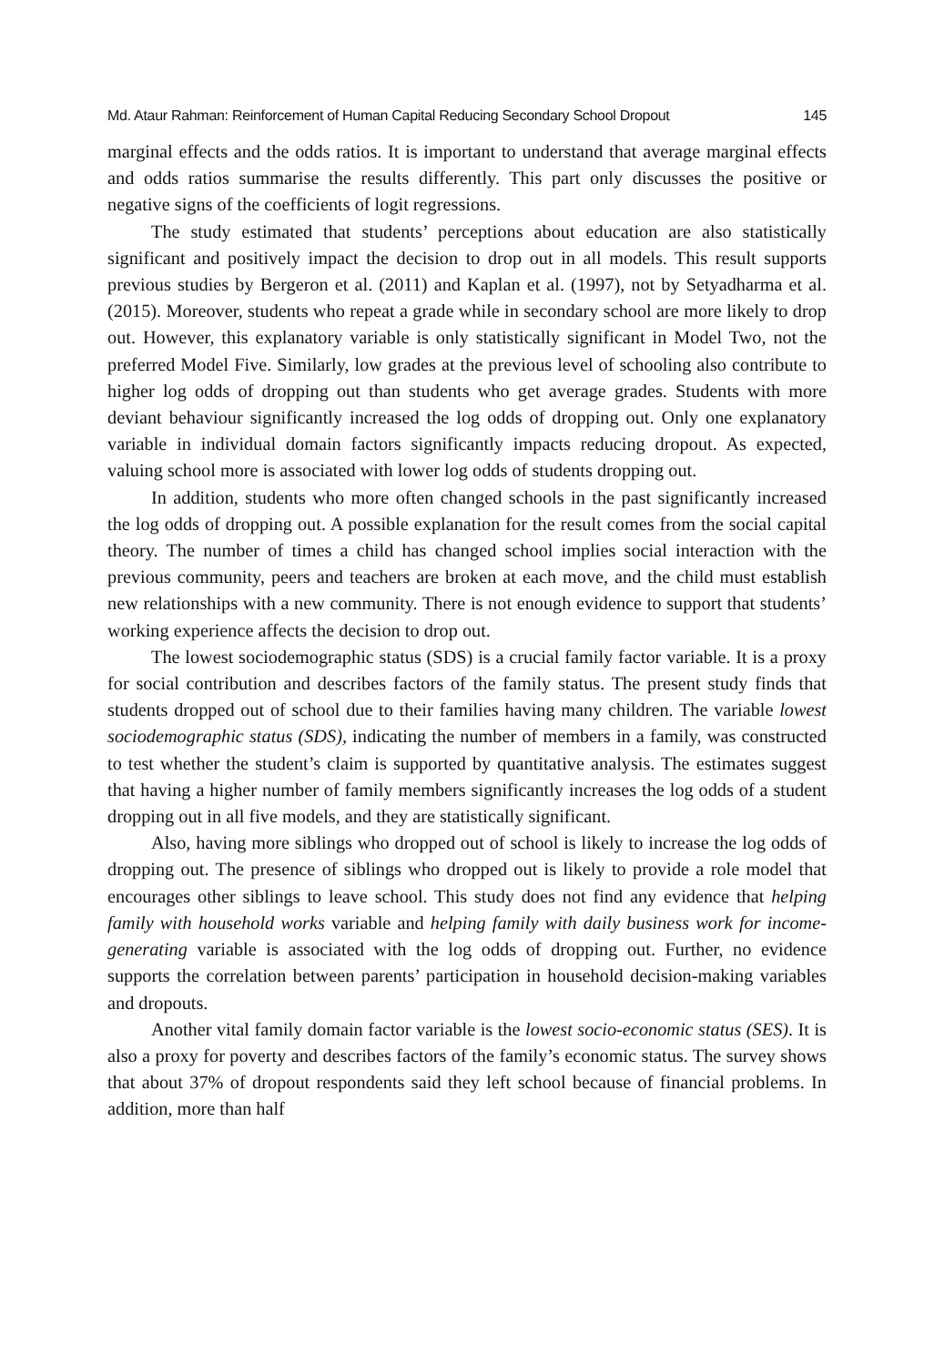Md. Ataur Rahman: Reinforcement of Human Capital Reducing Secondary School Dropout 145
marginal effects and the odds ratios. It is important to understand that average marginal effects and odds ratios summarise the results differently. This part only discusses the positive or negative signs of the coefficients of logit regressions.
The study estimated that students’ perceptions about education are also statistically significant and positively impact the decision to drop out in all models. This result supports previous studies by Bergeron et al. (2011) and Kaplan et al. (1997), not by Setyadharma et al. (2015). Moreover, students who repeat a grade while in secondary school are more likely to drop out. However, this explanatory variable is only statistically significant in Model Two, not the preferred Model Five. Similarly, low grades at the previous level of schooling also contribute to higher log odds of dropping out than students who get average grades. Students with more deviant behaviour significantly increased the log odds of dropping out. Only one explanatory variable in individual domain factors significantly impacts reducing dropout. As expected, valuing school more is associated with lower log odds of students dropping out.
In addition, students who more often changed schools in the past significantly increased the log odds of dropping out. A possible explanation for the result comes from the social capital theory. The number of times a child has changed school implies social interaction with the previous community, peers and teachers are broken at each move, and the child must establish new relationships with a new community. There is not enough evidence to support that students’ working experience affects the decision to drop out.
The lowest sociodemographic status (SDS) is a crucial family factor variable. It is a proxy for social contribution and describes factors of the family status. The present study finds that students dropped out of school due to their families having many children. The variable lowest sociodemographic status (SDS), indicating the number of members in a family, was constructed to test whether the student’s claim is supported by quantitative analysis. The estimates suggest that having a higher number of family members significantly increases the log odds of a student dropping out in all five models, and they are statistically significant.
Also, having more siblings who dropped out of school is likely to increase the log odds of dropping out. The presence of siblings who dropped out is likely to provide a role model that encourages other siblings to leave school. This study does not find any evidence that helping family with household works variable and helping family with daily business work for income-generating variable is associated with the log odds of dropping out. Further, no evidence supports the correlation between parents’ participation in household decision-making variables and dropouts.
Another vital family domain factor variable is the lowest socio-economic status (SES). It is also a proxy for poverty and describes factors of the family’s economic status. The survey shows that about 37% of dropout respondents said they left school because of financial problems. In addition, more than half